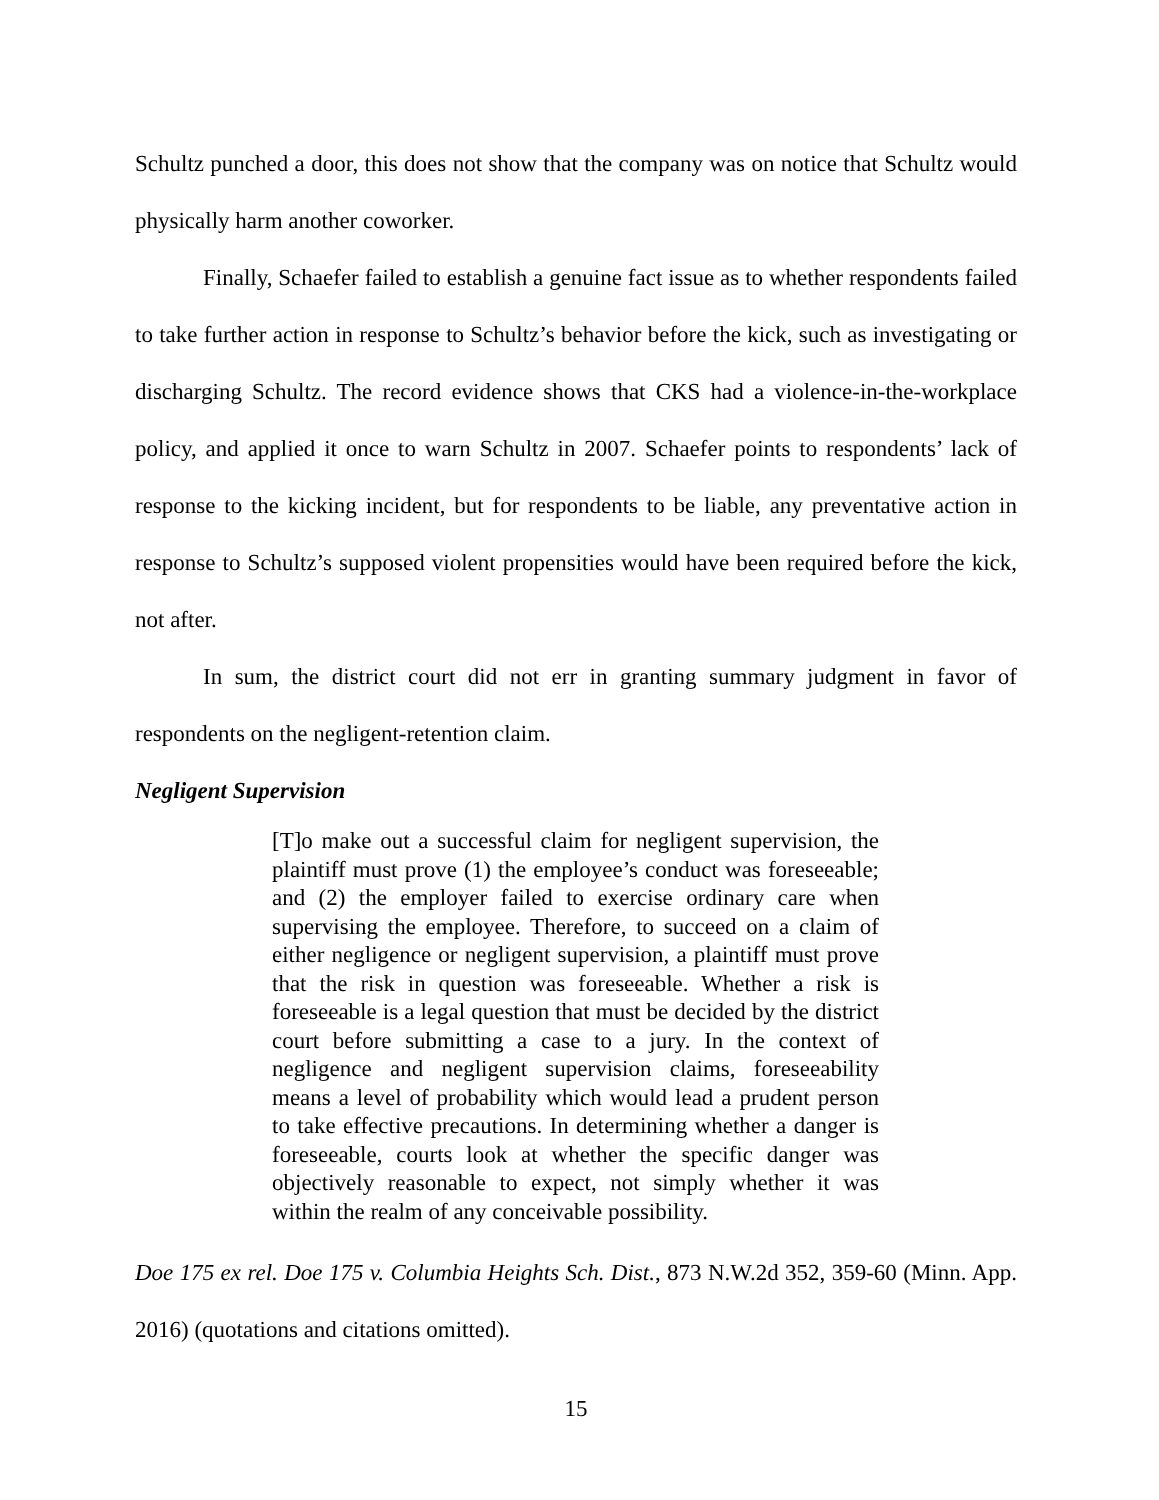Schultz punched a door, this does not show that the company was on notice that Schultz would physically harm another coworker.
Finally, Schaefer failed to establish a genuine fact issue as to whether respondents failed to take further action in response to Schultz’s behavior before the kick, such as investigating or discharging Schultz. The record evidence shows that CKS had a violence-in-the-workplace policy, and applied it once to warn Schultz in 2007. Schaefer points to respondents’ lack of response to the kicking incident, but for respondents to be liable, any preventative action in response to Schultz’s supposed violent propensities would have been required before the kick, not after.
In sum, the district court did not err in granting summary judgment in favor of respondents on the negligent-retention claim.
Negligent Supervision
[T]o make out a successful claim for negligent supervision, the plaintiff must prove (1) the employee’s conduct was foreseeable; and (2) the employer failed to exercise ordinary care when supervising the employee. Therefore, to succeed on a claim of either negligence or negligent supervision, a plaintiff must prove that the risk in question was foreseeable. Whether a risk is foreseeable is a legal question that must be decided by the district court before submitting a case to a jury. In the context of negligence and negligent supervision claims, foreseeability means a level of probability which would lead a prudent person to take effective precautions. In determining whether a danger is foreseeable, courts look at whether the specific danger was objectively reasonable to expect, not simply whether it was within the realm of any conceivable possibility.
Doe 175 ex rel. Doe 175 v. Columbia Heights Sch. Dist., 873 N.W.2d 352, 359-60 (Minn. App. 2016) (quotations and citations omitted).
15